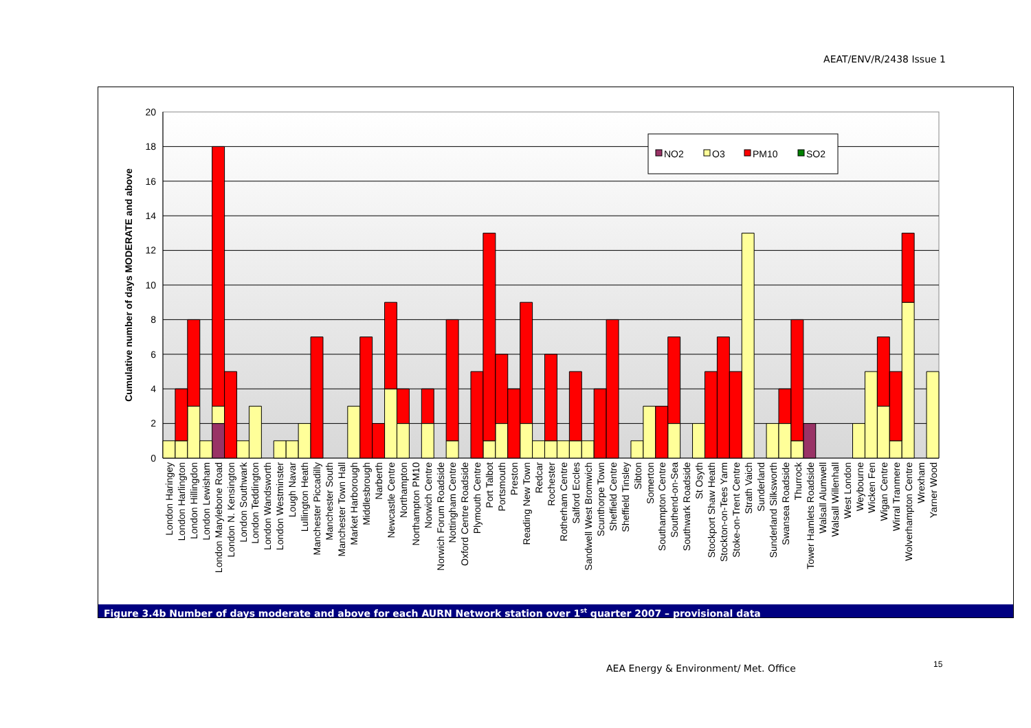AEAT/ENV/R/2438 Issue 1
0
2
4
6
8
10
12
14
16
18
20
Cumulative number of days MODERATE and above
NO2
O3
PM10
SO2
London Haringey
London Harlington
London Hillingdon
London Lewisham
London Marylebone Road
London N. Kensington
London Southwark
London Teddington
London Wandsworth
London Westminster
Lough Navar
Lullington Heath
Manchester Piccadilly
Manchester South
Manchester Town Hall
Market Harborough
Middlesbrough
Narberth
Newcastle Centre
Northampton
Northampton PM10
Norwich Centre
Norwich Forum Roadside
Nottingham Centre
Oxford Centre Roadside
Plymouth Centre
Port Talbot
Portsmouth
Preston
Reading New Town
Redcar
Rochester
Rotherham Centre
Salford Eccles
Sandwell West Bromwich
Scunthorpe Town
Sheffield Centre
Sheffield Tinsley
Sibton
Somerton
Southampton Centre
Southend-on-Sea
Southwark Roadside
St Osyth
Stockport Shaw Heath
Stockton-on-Tees Yarm
Stoke-on-Trent Centre
Strath Vaich
Sunderland
Sunderland Silksworth
Swansea Roadside
Thurrock
Tower Hamlets Roadside
Walsall Alumwell
Walsall Willenhall
West London
Weybourne
Wicken Fen
Wigan Centre
Wirral Tranmere
Wolverhampton Centre
Wrexham
Yarner Wood
Figure 3.4b Number of days moderate and above for each AURN Network station over 1<sup>st</sup> quarter 2007 – provisional data
AEA Energy & Environment/ Met. Office
15